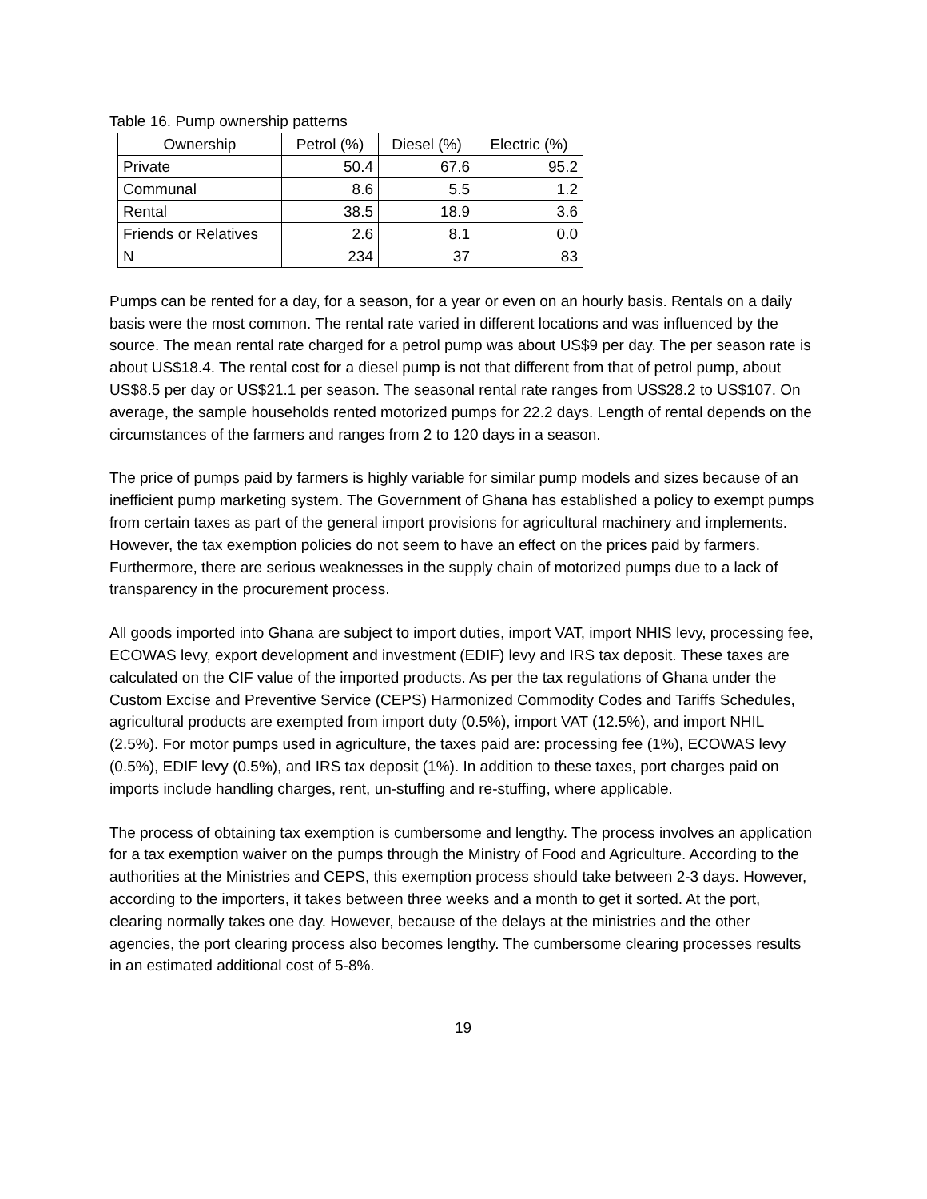Table 16. Pump ownership patterns
| Ownership | Petrol (%) | Diesel (%) | Electric (%) |
| --- | --- | --- | --- |
| Private | 50.4 | 67.6 | 95.2 |
| Communal | 8.6 | 5.5 | 1.2 |
| Rental | 38.5 | 18.9 | 3.6 |
| Friends or Relatives | 2.6 | 8.1 | 0.0 |
| N | 234 | 37 | 83 |
Pumps can be rented for a day, for a season, for a year or even on an hourly basis. Rentals on a daily basis were the most common. The rental rate varied in different locations and was influenced by the source. The mean rental rate charged for a petrol pump was about US$9 per day. The per season rate is about US$18.4. The rental cost for a diesel pump is not that different from that of petrol pump, about US$8.5 per day or US$21.1 per season. The seasonal rental rate ranges from US$28.2 to US$107. On average, the sample households rented motorized pumps for 22.2 days. Length of rental depends on the circumstances of the farmers and ranges from 2 to 120 days in a season.
The price of pumps paid by farmers is highly variable for similar pump models and sizes because of an inefficient pump marketing system. The Government of Ghana has established a policy to exempt pumps from certain taxes as part of the general import provisions for agricultural machinery and implements. However, the tax exemption policies do not seem to have an effect on the prices paid by farmers. Furthermore, there are serious weaknesses in the supply chain of motorized pumps due to a lack of transparency in the procurement process.
All goods imported into Ghana are subject to import duties, import VAT, import NHIS levy, processing fee, ECOWAS levy, export development and investment (EDIF) levy and IRS tax deposit. These taxes are calculated on the CIF value of the imported products. As per the tax regulations of Ghana under the Custom Excise and Preventive Service (CEPS) Harmonized Commodity Codes and Tariffs Schedules, agricultural products are exempted from import duty (0.5%), import VAT (12.5%), and import NHIL (2.5%). For motor pumps used in agriculture, the taxes paid are: processing fee (1%), ECOWAS levy (0.5%), EDIF levy (0.5%), and IRS tax deposit (1%). In addition to these taxes, port charges paid on imports include handling charges, rent, un-stuffing and re-stuffing, where applicable.
The process of obtaining tax exemption is cumbersome and lengthy. The process involves an application for a tax exemption waiver on the pumps through the Ministry of Food and Agriculture. According to the authorities at the Ministries and CEPS, this exemption process should take between 2-3 days. However, according to the importers, it takes between three weeks and a month to get it sorted. At the port, clearing normally takes one day. However, because of the delays at the ministries and the other agencies, the port clearing process also becomes lengthy. The cumbersome clearing processes results in an estimated additional cost of 5-8%.
19